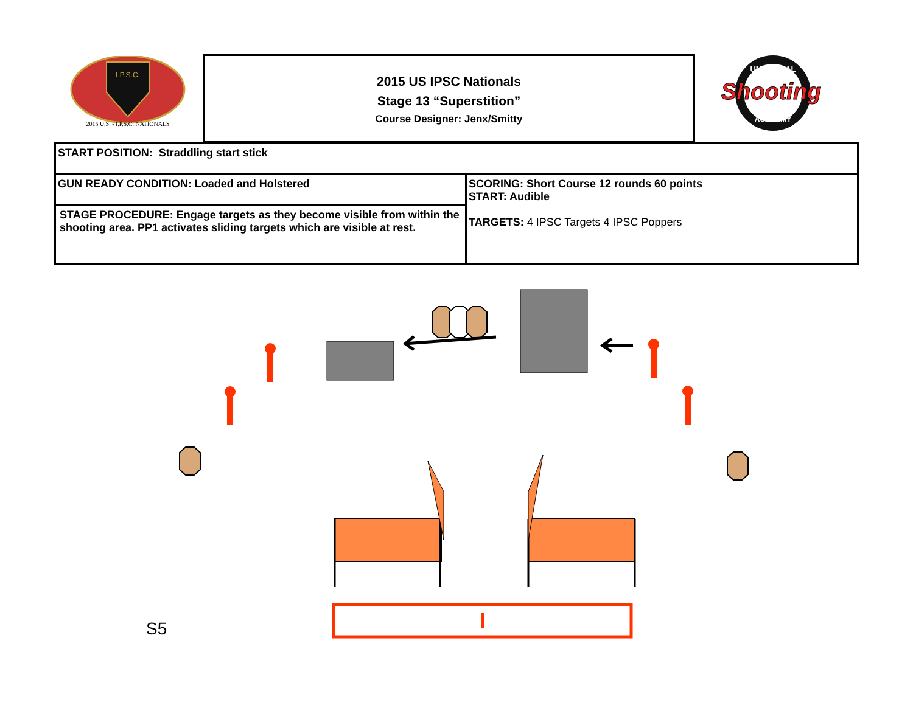2015 U.S. - I.P.S.C. NATIONALS
I.P.S.C.
2015 US IPSC Nationals
Stage 13 “Superstition”
Course Designer: Jenx/Smitty
UNIVERSAL
Shooting
ACADEMY
| START POSITION: Straddling start stick | |
| GUN READY CONDITION: Loaded and Holstered | SCORING: Short Course 12 rounds 60 points START: Audible TARGETS: 4 IPSC Targets 4 IPSC Poppers |
| STAGE PROCEDURE: Engage targets as they become visible from within the shooting area. PP1 activates sliding targets which are visible at rest. | |
S5